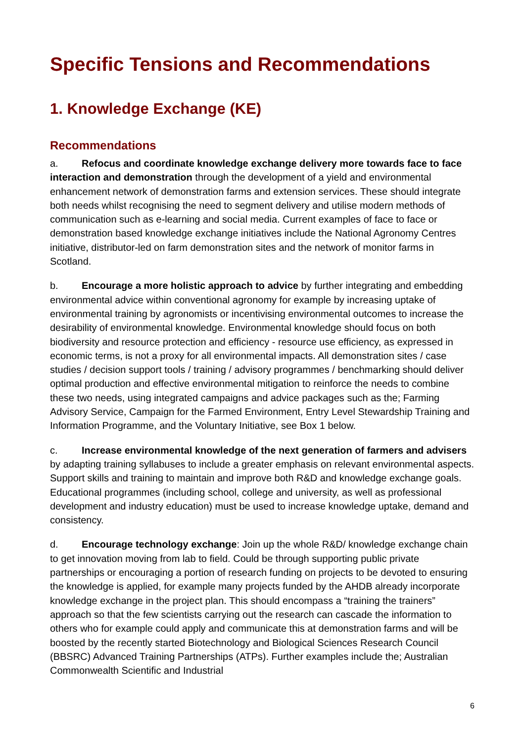Specific Tensions and Recommendations
1. Knowledge Exchange (KE)
Recommendations
a. Refocus and coordinate knowledge exchange delivery more towards face to face interaction and demonstration through the development of a yield and environmental enhancement network of demonstration farms and extension services. These should integrate both needs whilst recognising the need to segment delivery and utilise modern methods of communication such as e-learning and social media. Current examples of face to face or demonstration based knowledge exchange initiatives include the National Agronomy Centres initiative, distributor-led on farm demonstration sites and the network of monitor farms in Scotland.
b. Encourage a more holistic approach to advice by further integrating and embedding environmental advice within conventional agronomy for example by increasing uptake of environmental training by agronomists or incentivising environmental outcomes to increase the desirability of environmental knowledge. Environmental knowledge should focus on both biodiversity and resource protection and efficiency - resource use efficiency, as expressed in economic terms, is not a proxy for all environmental impacts. All demonstration sites / case studies / decision support tools / training / advisory programmes / benchmarking should deliver optimal production and effective environmental mitigation to reinforce the needs to combine these two needs, using integrated campaigns and advice packages such as the; Farming Advisory Service, Campaign for the Farmed Environment, Entry Level Stewardship Training and Information Programme, and the Voluntary Initiative, see Box 1 below.
c. Increase environmental knowledge of the next generation of farmers and advisers by adapting training syllabuses to include a greater emphasis on relevant environmental aspects. Support skills and training to maintain and improve both R&D and knowledge exchange goals. Educational programmes (including school, college and university, as well as professional development and industry education) must be used to increase knowledge uptake, demand and consistency.
d. Encourage technology exchange: Join up the whole R&D/ knowledge exchange chain to get innovation moving from lab to field. Could be through supporting public private partnerships or encouraging a portion of research funding on projects to be devoted to ensuring the knowledge is applied, for example many projects funded by the AHDB already incorporate knowledge exchange in the project plan. This should encompass a “training the trainers” approach so that the few scientists carrying out the research can cascade the information to others who for example could apply and communicate this at demonstration farms and will be boosted by the recently started Biotechnology and Biological Sciences Research Council (BBSRC) Advanced Training Partnerships (ATPs). Further examples include the; Australian Commonwealth Scientific and Industrial
6